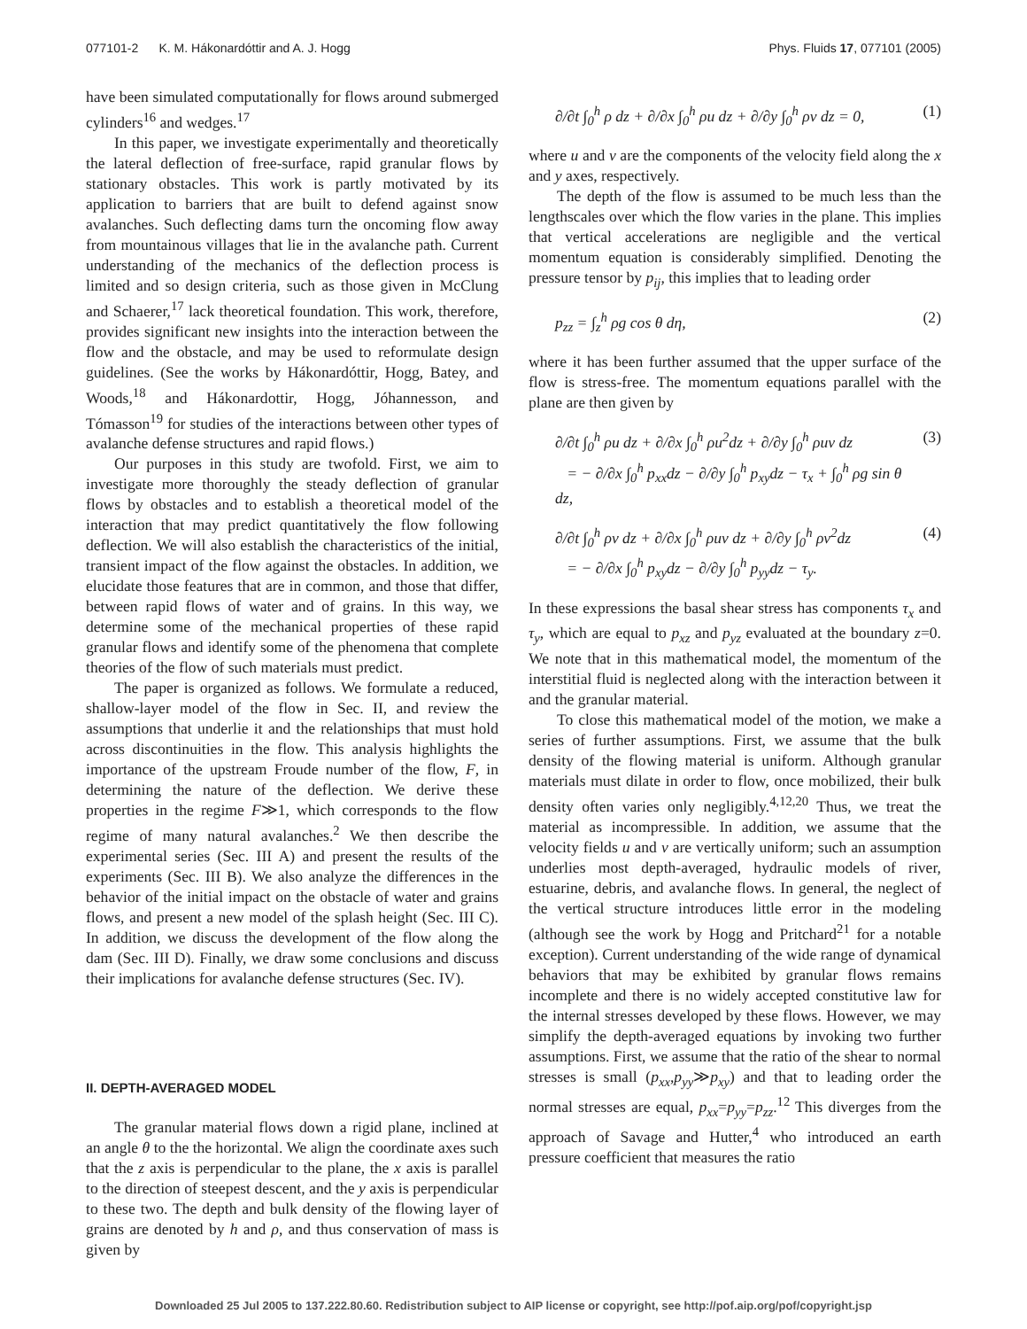077101-2 K. M. Hákonardóttir and A. J. Hogg Phys. Fluids 17, 077101 (2005)
have been simulated computationally for flows around submerged cylinders<sup>16</sup> and wedges.<sup>17</sup>
In this paper, we investigate experimentally and theoretically the lateral deflection of free-surface, rapid granular flows by stationary obstacles. This work is partly motivated by its application to barriers that are built to defend against snow avalanches. Such deflecting dams turn the oncoming flow away from mountainous villages that lie in the avalanche path. Current understanding of the mechanics of the deflection process is limited and so design criteria, such as those given in McClung and Schaerer,<sup>17</sup> lack theoretical foundation. This work, therefore, provides significant new insights into the interaction between the flow and the obstacle, and may be used to reformulate design guidelines. (See the works by Hákonardóttir, Hogg, Batey, and Woods,<sup>18</sup> and Hákonardottir, Hogg, Jóhannesson, and Tómasson<sup>19</sup> for studies of the interactions between other types of avalanche defense structures and rapid flows.)
Our purposes in this study are twofold. First, we aim to investigate more thoroughly the steady deflection of granular flows by obstacles and to establish a theoretical model of the interaction that may predict quantitatively the flow following deflection. We will also establish the characteristics of the initial, transient impact of the flow against the obstacles. In addition, we elucidate those features that are in common, and those that differ, between rapid flows of water and of grains. In this way, we determine some of the mechanical properties of these rapid granular flows and identify some of the phenomena that complete theories of the flow of such materials must predict.
The paper is organized as follows. We formulate a reduced, shallow-layer model of the flow in Sec. II, and review the assumptions that underlie it and the relationships that must hold across discontinuities in the flow. This analysis highlights the importance of the upstream Froude number of the flow, F, in determining the nature of the deflection. We derive these properties in the regime F≫1, which corresponds to the flow regime of many natural avalanches.<sup>2</sup> We then describe the experimental series (Sec. III A) and present the results of the experiments (Sec. III B). We also analyze the differences in the behavior of the initial impact on the obstacle of water and grains flows, and present a new model of the splash height (Sec. III C). In addition, we discuss the development of the flow along the dam (Sec. III D). Finally, we draw some conclusions and discuss their implications for avalanche defense structures (Sec. IV).
II. DEPTH-AVERAGED MODEL
The granular material flows down a rigid plane, inclined at an angle θ to the the horizontal. We align the coordinate axes such that the z axis is perpendicular to the plane, the x axis is parallel to the direction of steepest descent, and the y axis is perpendicular to these two. The depth and bulk density of the flowing layer of grains are denoted by h and ρ, and thus conservation of mass is given by
∂/∂t ∫<sub>0</sub><sup>h</sup> ρ dz + ∂/∂x ∫<sub>0</sub><sup>h</sup> ρu dz + ∂/∂y ∫<sub>0</sub><sup>h</sup> ρv dz = 0, (1)
where u and v are the components of the velocity field along the x and y axes, respectively.
The depth of the flow is assumed to be much less than the lengthscales over which the flow varies in the plane. This implies that vertical accelerations are negligible and the vertical momentum equation is considerably simplified. Denoting the pressure tensor by p<sub>ij</sub>, this implies that to leading order
p<sub>zz</sub> = ∫<sub>z</sub><sup>h</sup> ρg cos θ dη, (2)
where it has been further assumed that the upper surface of the flow is stress-free. The momentum equations parallel with the plane are then given by
∂/∂t ∫<sub>0</sub><sup>h</sup> ρu dz + ∂/∂x ∫<sub>0</sub><sup>h</sup> ρu<sup>2</sup>dz + ∂/∂y ∫<sub>0</sub><sup>h</sup> ρuv dz
= − ∂/∂x ∫<sub>0</sub><sup>h</sup> p<sub>xx</sub>dz − ∂/∂y ∫<sub>0</sub><sup>h</sup> p<sub>xy</sub>dz − τ<sub>x</sub> + ∫<sub>0</sub><sup>h</sup> ρg sin θ dz, (3)
∂/∂t ∫<sub>0</sub><sup>h</sup> ρv dz + ∂/∂x ∫<sub>0</sub><sup>h</sup> ρuv dz + ∂/∂y ∫<sub>0</sub><sup>h</sup> ρv<sup>2</sup>dz
= − ∂/∂x ∫<sub>0</sub><sup>h</sup> p<sub>xy</sub>dz − ∂/∂y ∫<sub>0</sub><sup>h</sup> p<sub>yy</sub>dz − τ<sub>y</sub>. (4)
In these expressions the basal shear stress has components τ<sub>x</sub> and τ<sub>y</sub>, which are equal to p<sub>xz</sub> and p<sub>yz</sub> evaluated at the boundary z=0. We note that in this mathematical model, the momentum of the interstitial fluid is neglected along with the interaction between it and the granular material.
To close this mathematical model of the motion, we make a series of further assumptions. First, we assume that the bulk density of the flowing material is uniform. Although granular materials must dilate in order to flow, once mobilized, their bulk density often varies only negligibly.<sup>4,12,20</sup> Thus, we treat the material as incompressible. In addition, we assume that the velocity fields u and v are vertically uniform; such an assumption underlies most depth-averaged, hydraulic models of river, estuarine, debris, and avalanche flows. In general, the neglect of the vertical structure introduces little error in the modeling (although see the work by Hogg and Pritchard<sup>21</sup> for a notable exception). Current understanding of the wide range of dynamical behaviors that may be exhibited by granular flows remains incomplete and there is no widely accepted constitutive law for the internal stresses developed by these flows. However, we may simplify the depth-averaged equations by invoking two further assumptions. First, we assume that the ratio of the shear to normal stresses is small (p<sub>xx</sub>,p<sub>yy</sub>≫p<sub>xy</sub>) and that to leading order the normal stresses are equal, p<sub>xx</sub>=p<sub>yy</sub>=p<sub>zz</sub>.<sup>12</sup> This diverges from the approach of Savage and Hutter,<sup>4</sup> who introduced an earth pressure coefficient that measures the ratio
Downloaded 25 Jul 2005 to 137.222.80.60. Redistribution subject to AIP license or copyright, see http://pof.aip.org/pof/copyright.jsp